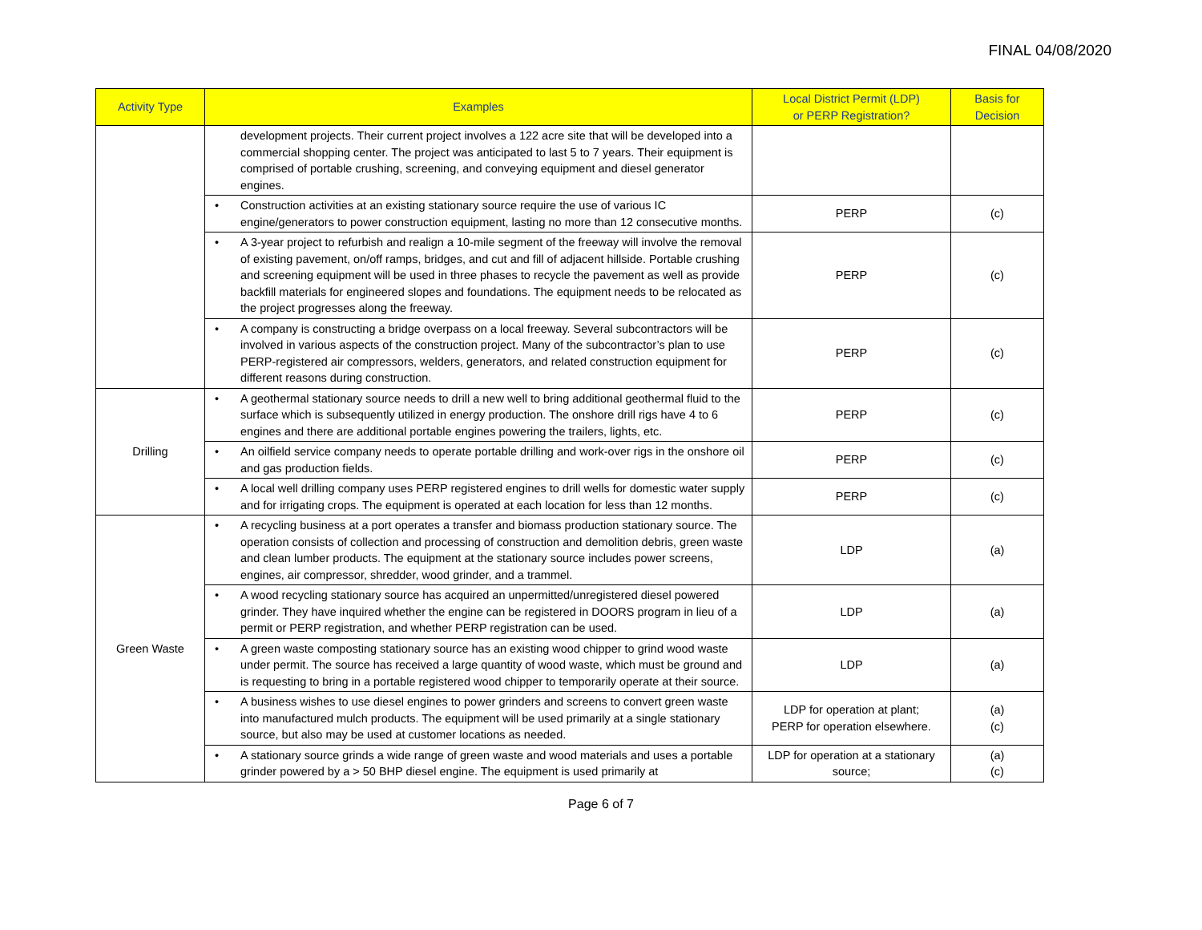FINAL 04/08/2020
| Activity Type | Examples | Local District Permit (LDP) or PERP Registration? | Basis for Decision |
| --- | --- | --- | --- |
| | development projects. Their current project involves a 122 acre site that will be developed into a commercial shopping center. The project was anticipated to last 5 to 7 years. Their equipment is comprised of portable crushing, screening, and conveying equipment and diesel generator engines. | | |
| | • Construction activities at an existing stationary source require the use of various IC engine/generators to power construction equipment, lasting no more than 12 consecutive months. | PERP | (c) |
| | • A 3-year project to refurbish and realign a 10-mile segment of the freeway will involve the removal of existing pavement, on/off ramps, bridges, and cut and fill of adjacent hillside. Portable crushing and screening equipment will be used in three phases to recycle the pavement as well as provide backfill materials for engineered slopes and foundations. The equipment needs to be relocated as the project progresses along the freeway. | PERP | (c) |
| | • A company is constructing a bridge overpass on a local freeway. Several subcontractors will be involved in various aspects of the construction project. Many of the subcontractor’s plan to use PERP-registered air compressors, welders, generators, and related construction equipment for different reasons during construction. | PERP | (c) |
| Drilling | • A geothermal stationary source needs to drill a new well to bring additional geothermal fluid to the surface which is subsequently utilized in energy production. The onshore drill rigs have 4 to 6 engines and there are additional portable engines powering the trailers, lights, etc. | PERP | (c) |
| | • An oilfield service company needs to operate portable drilling and work-over rigs in the onshore oil and gas production fields. | PERP | (c) |
| | • A local well drilling company uses PERP registered engines to drill wells for domestic water supply and for irrigating crops. The equipment is operated at each location for less than 12 months. | PERP | (c) |
| Green Waste | • A recycling business at a port operates a transfer and biomass production stationary source. The operation consists of collection and processing of construction and demolition debris, green waste and clean lumber products. The equipment at the stationary source includes power screens, engines, air compressor, shredder, wood grinder, and a trammel. | LDP | (a) |
| | • A wood recycling stationary source has acquired an unpermitted/unregistered diesel powered grinder. They have inquired whether the engine can be registered in DOORS program in lieu of a permit or PERP registration, and whether PERP registration can be used. | LDP | (a) |
| | • A green waste composting stationary source has an existing wood chipper to grind wood waste under permit. The source has received a large quantity of wood waste, which must be ground and is requesting to bring in a portable registered wood chipper to temporarily operate at their source. | LDP | (a) |
| | • A business wishes to use diesel engines to power grinders and screens to convert green waste into manufactured mulch products. The equipment will be used primarily at a single stationary source, but also may be used at customer locations as needed. | LDP for operation at plant; PERP for operation elsewhere. | (a) (c) |
| | • A stationary source grinds a wide range of green waste and wood materials and uses a portable grinder powered by a > 50 BHP diesel engine. The equipment is used primarily at | LDP for operation at a stationary source; | (a) (c) |
Page 6 of 7